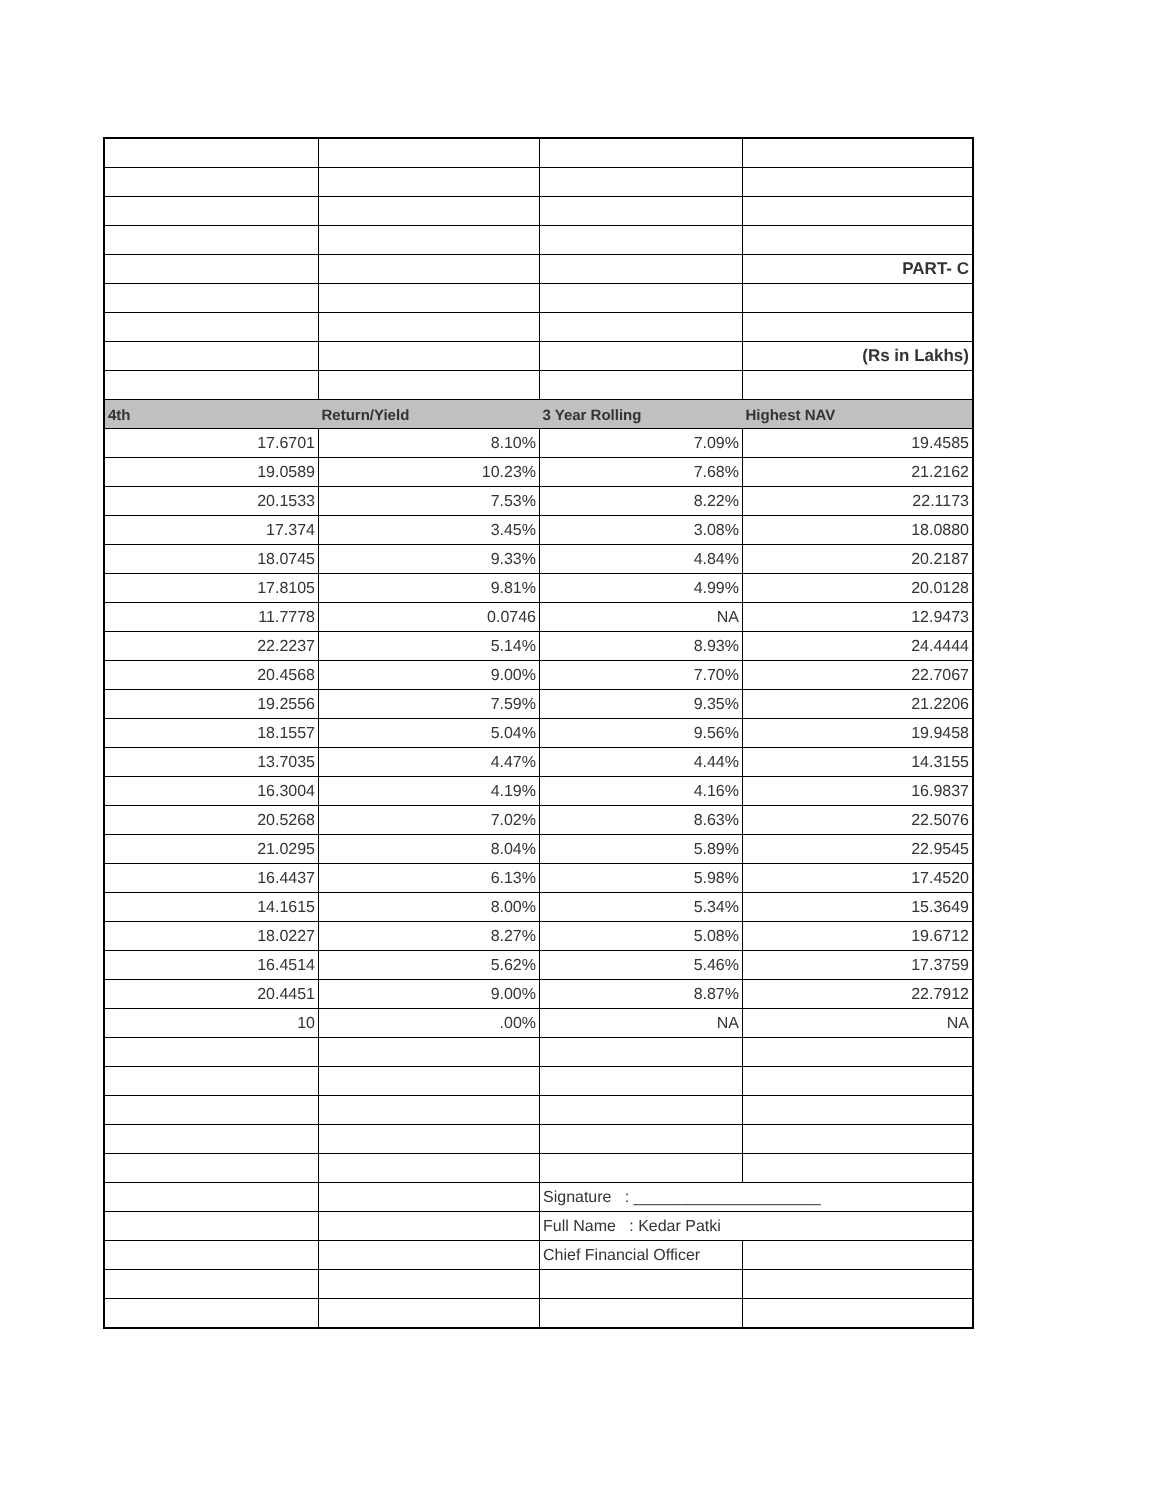| | | | PART- C |
| | | | (Rs in Lakhs) |
| 4th | Return/Yield | 3 Year Rolling | Highest NAV |
| 17.6701 | 8.10% | 7.09% | 19.4585 |
| 19.0589 | 10.23% | 7.68% | 21.2162 |
| 20.1533 | 7.53% | 8.22% | 22.1173 |
| 17.374 | 3.45% | 3.08% | 18.0880 |
| 18.0745 | 9.33% | 4.84% | 20.2187 |
| 17.8105 | 9.81% | 4.99% | 20.0128 |
| 11.7778 | 0.0746 | NA | 12.9473 |
| 22.2237 | 5.14% | 8.93% | 24.4444 |
| 20.4568 | 9.00% | 7.70% | 22.7067 |
| 19.2556 | 7.59% | 9.35% | 21.2206 |
| 18.1557 | 5.04% | 9.56% | 19.9458 |
| 13.7035 | 4.47% | 4.44% | 14.3155 |
| 16.3004 | 4.19% | 4.16% | 16.9837 |
| 20.5268 | 7.02% | 8.63% | 22.5076 |
| 21.0295 | 8.04% | 5.89% | 22.9545 |
| 16.4437 | 6.13% | 5.98% | 17.4520 |
| 14.1615 | 8.00% | 5.34% | 15.3649 |
| 18.0227 | 8.27% | 5.08% | 19.6712 |
| 16.4514 | 5.62% | 5.46% | 17.3759 |
| 20.4451 | 9.00% | 8.87% | 22.7912 |
| 10 | .00% | NA | NA |
| | | Signature : _____________________ | |
| | | Full Name : Kedar Patki | |
| | | Chief Financial Officer | |